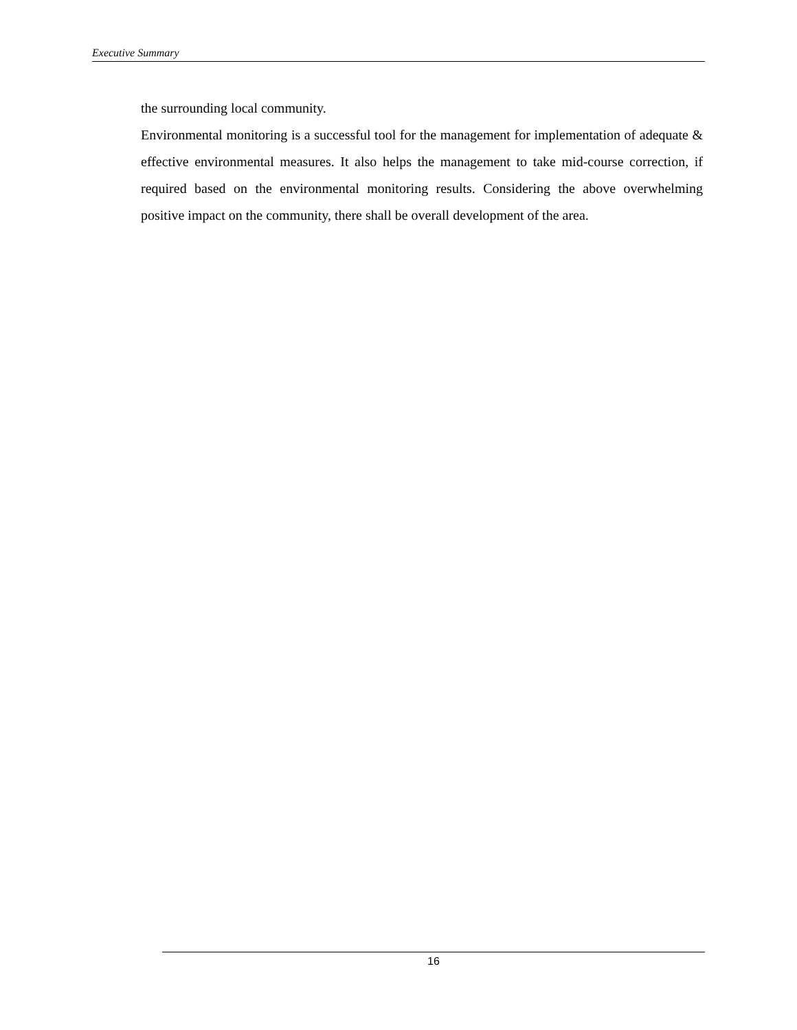Executive Summary
the surrounding local community.
Environmental monitoring is a successful tool for the management for implementation of adequate & effective environmental measures. It also helps the management to take mid-course correction, if required based on the environmental monitoring results. Considering the above overwhelming positive impact on the community, there shall be overall development of the area.
16